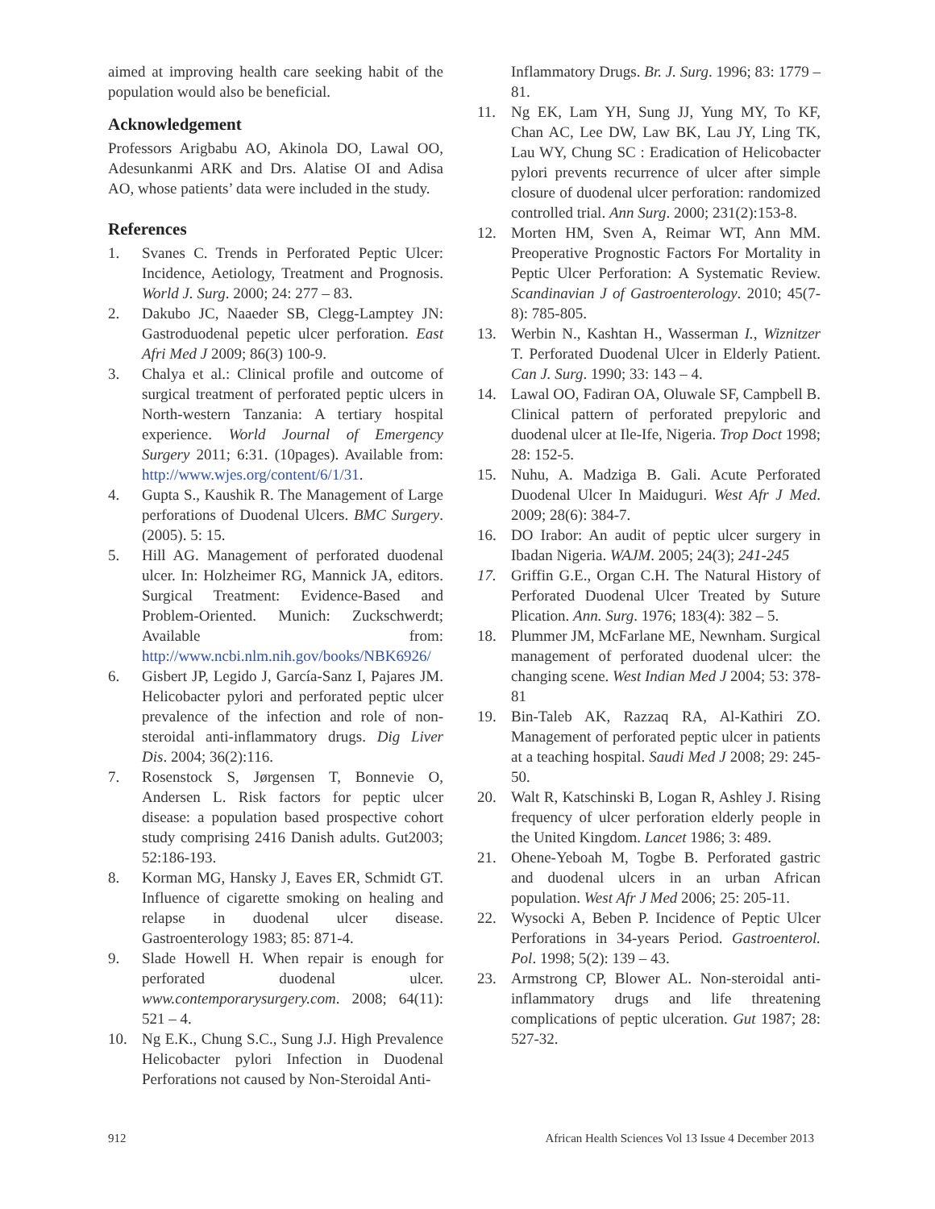aimed at improving health care seeking habit of the population would also be beneficial.
Acknowledgement
Professors Arigbabu AO, Akinola DO, Lawal OO, Adesunkanmi ARK and Drs. Alatise OI and Adisa AO, whose patients’ data were included in the study.
References
1. Svanes C. Trends in Perforated Peptic Ulcer: Incidence, Aetiology, Treatment and Prognosis. World J. Surg. 2000; 24: 277 – 83.
2. Dakubo JC, Naaeder SB, Clegg-Lamptey JN: Gastroduodenal pepetic ulcer perforation. East Afri Med J 2009; 86(3) 100-9.
3. Chalya et al.: Clinical profile and outcome of surgical treatment of perforated peptic ulcers in North-western Tanzania: A tertiary hospital experience. World Journal of Emergency Surgery 2011; 6:31. (10pages). Available from: http://www.wjes.org/content/6/1/31.
4. Gupta S., Kaushik R. The Management of Large perforations of Duodenal Ulcers. BMC Surgery. (2005). 5: 15.
5. Hill AG. Management of perforated duodenal ulcer. In: Holzheimer RG, Mannick JA, editors. Surgical Treatment: Evidence-Based and Problem-Oriented. Munich: Zuckschwerdt; Available from: http://www.ncbi.nlm.nih.gov/books/NBK6926/
6. Gisbert JP, Legido J, García-Sanz I, Pajares JM. Helicobacter pylori and perforated peptic ulcer prevalence of the infection and role of non-steroidal anti-inflammatory drugs. Dig Liver Dis. 2004; 36(2):116.
7. Rosenstock S, Jørgensen T, Bonnevie O, Andersen L. Risk factors for peptic ulcer disease: a population based prospective cohort study comprising 2416 Danish adults. Gut2003; 52:186-193.
8. Korman MG, Hansky J, Eaves ER, Schmidt GT. Influence of cigarette smoking on healing and relapse in duodenal ulcer disease. Gastroenterology 1983; 85: 871-4.
9. Slade Howell H. When repair is enough for perforated duodenal ulcer. www.contemporarysurgery.com. 2008; 64(11): 521 – 4.
10. Ng E.K., Chung S.C., Sung J.J. High Prevalence Helicobacter pylori Infection in Duodenal Perforations not caused by Non-Steroidal Anti-
Inflammatory Drugs. Br. J. Surg. 1996; 83: 1779 – 81.
11. Ng EK, Lam YH, Sung JJ, Yung MY, To KF, Chan AC, Lee DW, Law BK, Lau JY, Ling TK, Lau WY, Chung SC : Eradication of Helicobacter pylori prevents recurrence of ulcer after simple closure of duodenal ulcer perforation: randomized controlled trial. Ann Surg. 2000; 231(2):153-8.
12. Morten HM, Sven A, Reimar WT, Ann MM. Preoperative Prognostic Factors For Mortality in Peptic Ulcer Perforation: A Systematic Review. Scandinavian J of Gastroenterology. 2010; 45(7-8): 785-805.
13. Werbin N., Kashtan H., Wasserman I., Wiznitzer T. Perforated Duodenal Ulcer in Elderly Patient. Can J. Surg. 1990; 33: 143 – 4.
14. Lawal OO, Fadiran OA, Oluwale SF, Campbell B. Clinical pattern of perforated prepyloric and duodenal ulcer at Ile-Ife, Nigeria. Trop Doct 1998; 28: 152-5.
15. Nuhu, A. Madziga B. Gali. Acute Perforated Duodenal Ulcer In Maiduguri. West Afr J Med. 2009; 28(6): 384-7.
16. DO Irabor: An audit of peptic ulcer surgery in Ibadan Nigeria. WAJM. 2005; 24(3); 241-245
17. Griffin G.E., Organ C.H. The Natural History of Perforated Duodenal Ulcer Treated by Suture Plication. Ann. Surg. 1976; 183(4): 382 – 5.
18. Plummer JM, McFarlane ME, Newnham. Surgical management of perforated duodenal ulcer: the changing scene. West Indian Med J 2004; 53: 378-81
19. Bin-Taleb AK, Razzaq RA, Al-Kathiri ZO. Management of perforated peptic ulcer in patients at a teaching hospital. Saudi Med J 2008; 29: 245-50.
20. Walt R, Katschinski B, Logan R, Ashley J. Rising frequency of ulcer perforation elderly people in the United Kingdom. Lancet 1986; 3: 489.
21. Ohene-Yeboah M, Togbe B. Perforated gastric and duodenal ulcers in an urban African population. West Afr J Med 2006; 25: 205-11.
22. Wysocki A, Beben P. Incidence of Peptic Ulcer Perforations in 34-years Period. Gastroenterol. Pol. 1998; 5(2): 139 – 43.
23. Armstrong CP, Blower AL. Non-steroidal anti-inflammatory drugs and life threatening complications of peptic ulceration. Gut 1987; 28: 527-32.
912 African Health Sciences Vol 13 Issue 4 December 2013